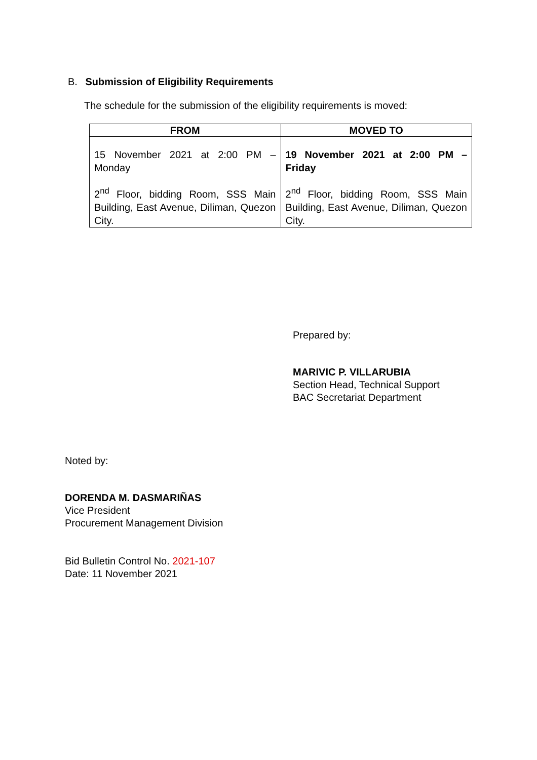B. Submission of Eligibility Requirements
The schedule for the submission of the eligibility requirements is moved:
| FROM | MOVED TO |
| --- | --- |
| 15 November 2021 at 2:00 PM – Monday 2<sup>nd</sup> Floor, bidding Room, SSS Main Building, East Avenue, Diliman, Quezon City. | 19 November 2021 at 2:00 PM – Friday 2<sup>nd</sup> Floor, bidding Room, SSS Main Building, East Avenue, Diliman, Quezon City. |
Prepared by:
MARIVIC P. VILLARUBIA
Section Head, Technical Support
BAC Secretariat Department
Noted by:
DORENDA M. DASMARIÑAS
Vice President
Procurement Management Division
Bid Bulletin Control No. 2021-107
Date: 11 November 2021